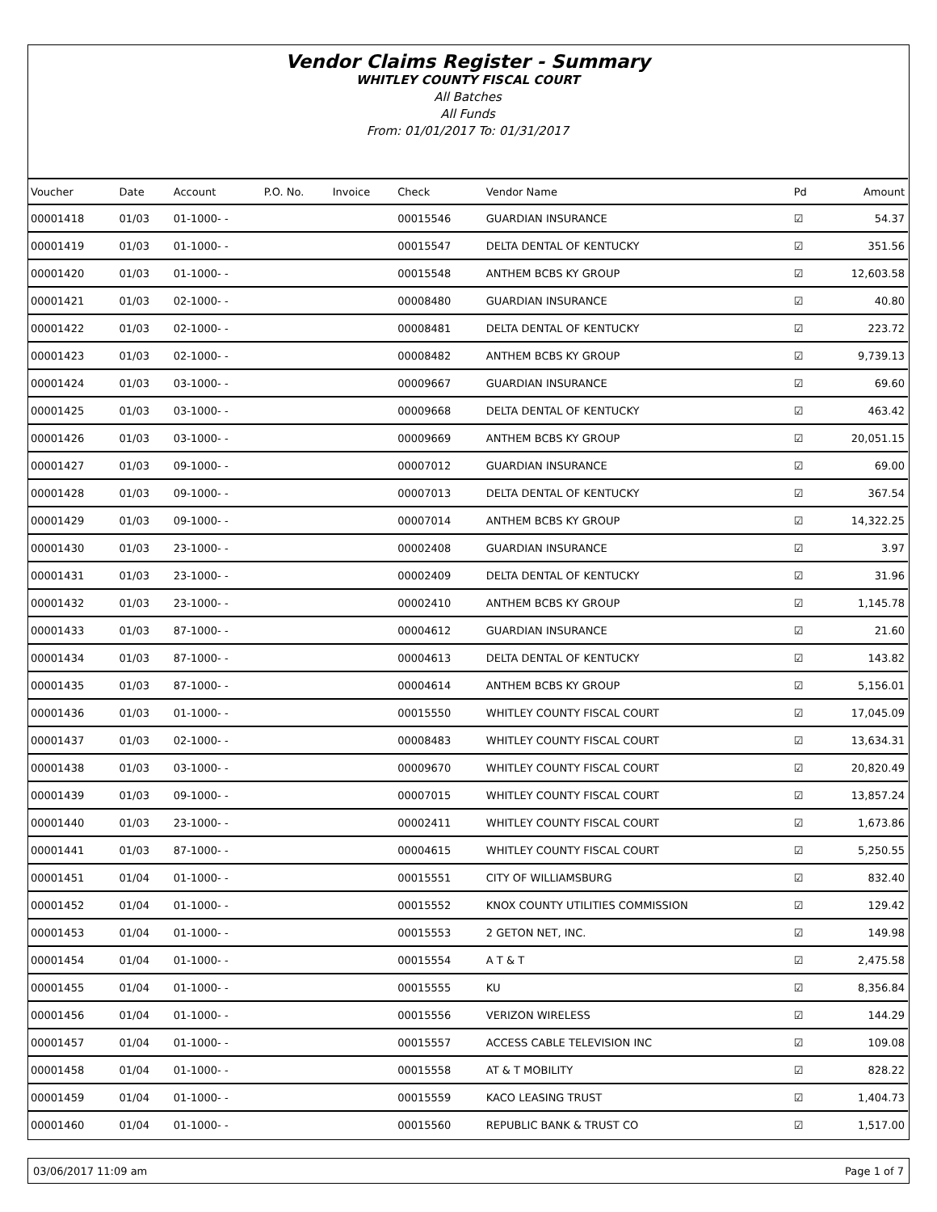Vendor Claims Register - Summary
WHITLEY COUNTY FISCAL COURT
All Batches
All Funds
From: 01/01/2017 To: 01/31/2017
| Voucher | Date | Account | P.O. No. | Invoice | Check | Vendor Name | Pd | Amount |
| --- | --- | --- | --- | --- | --- | --- | --- | --- |
| 00001418 | 01/03 | 01-1000- - | | | 00015546 | GUARDIAN INSURANCE | ☑ | 54.37 |
| 00001419 | 01/03 | 01-1000- - | | | 00015547 | DELTA DENTAL OF KENTUCKY | ☑ | 351.56 |
| 00001420 | 01/03 | 01-1000- - | | | 00015548 | ANTHEM BCBS KY GROUP | ☑ | 12,603.58 |
| 00001421 | 01/03 | 02-1000- - | | | 00008480 | GUARDIAN INSURANCE | ☑ | 40.80 |
| 00001422 | 01/03 | 02-1000- - | | | 00008481 | DELTA DENTAL OF KENTUCKY | ☑ | 223.72 |
| 00001423 | 01/03 | 02-1000- - | | | 00008482 | ANTHEM BCBS KY GROUP | ☑ | 9,739.13 |
| 00001424 | 01/03 | 03-1000- - | | | 00009667 | GUARDIAN INSURANCE | ☑ | 69.60 |
| 00001425 | 01/03 | 03-1000- - | | | 00009668 | DELTA DENTAL OF KENTUCKY | ☑ | 463.42 |
| 00001426 | 01/03 | 03-1000- - | | | 00009669 | ANTHEM BCBS KY GROUP | ☑ | 20,051.15 |
| 00001427 | 01/03 | 09-1000- - | | | 00007012 | GUARDIAN INSURANCE | ☑ | 69.00 |
| 00001428 | 01/03 | 09-1000- - | | | 00007013 | DELTA DENTAL OF KENTUCKY | ☑ | 367.54 |
| 00001429 | 01/03 | 09-1000- - | | | 00007014 | ANTHEM BCBS KY GROUP | ☑ | 14,322.25 |
| 00001430 | 01/03 | 23-1000- - | | | 00002408 | GUARDIAN INSURANCE | ☑ | 3.97 |
| 00001431 | 01/03 | 23-1000- - | | | 00002409 | DELTA DENTAL OF KENTUCKY | ☑ | 31.96 |
| 00001432 | 01/03 | 23-1000- - | | | 00002410 | ANTHEM BCBS KY GROUP | ☑ | 1,145.78 |
| 00001433 | 01/03 | 87-1000- - | | | 00004612 | GUARDIAN INSURANCE | ☑ | 21.60 |
| 00001434 | 01/03 | 87-1000- - | | | 00004613 | DELTA DENTAL OF KENTUCKY | ☑ | 143.82 |
| 00001435 | 01/03 | 87-1000- - | | | 00004614 | ANTHEM BCBS KY GROUP | ☑ | 5,156.01 |
| 00001436 | 01/03 | 01-1000- - | | | 00015550 | WHITLEY COUNTY FISCAL COURT | ☑ | 17,045.09 |
| 00001437 | 01/03 | 02-1000- - | | | 00008483 | WHITLEY COUNTY FISCAL COURT | ☑ | 13,634.31 |
| 00001438 | 01/03 | 03-1000- - | | | 00009670 | WHITLEY COUNTY FISCAL COURT | ☑ | 20,820.49 |
| 00001439 | 01/03 | 09-1000- - | | | 00007015 | WHITLEY COUNTY FISCAL COURT | ☑ | 13,857.24 |
| 00001440 | 01/03 | 23-1000- - | | | 00002411 | WHITLEY COUNTY FISCAL COURT | ☑ | 1,673.86 |
| 00001441 | 01/03 | 87-1000- - | | | 00004615 | WHITLEY COUNTY FISCAL COURT | ☑ | 5,250.55 |
| 00001451 | 01/04 | 01-1000- - | | | 00015551 | CITY OF WILLIAMSBURG | ☑ | 832.40 |
| 00001452 | 01/04 | 01-1000- - | | | 00015552 | KNOX COUNTY UTILITIES COMMISSION | ☑ | 129.42 |
| 00001453 | 01/04 | 01-1000- - | | | 00015553 | 2 GETON NET, INC. | ☑ | 149.98 |
| 00001454 | 01/04 | 01-1000- - | | | 00015554 | A T & T | ☑ | 2,475.58 |
| 00001455 | 01/04 | 01-1000- - | | | 00015555 | KU | ☑ | 8,356.84 |
| 00001456 | 01/04 | 01-1000- - | | | 00015556 | VERIZON WIRELESS | ☑ | 144.29 |
| 00001457 | 01/04 | 01-1000- - | | | 00015557 | ACCESS CABLE TELEVISION INC | ☑ | 109.08 |
| 00001458 | 01/04 | 01-1000- - | | | 00015558 | AT & T MOBILITY | ☑ | 828.22 |
| 00001459 | 01/04 | 01-1000- - | | | 00015559 | KACO LEASING TRUST | ☑ | 1,404.73 |
| 00001460 | 01/04 | 01-1000- - | | | 00015560 | REPUBLIC BANK & TRUST CO | ☑ | 1,517.00 |
03/06/2017 11:09 am Page 1 of 7